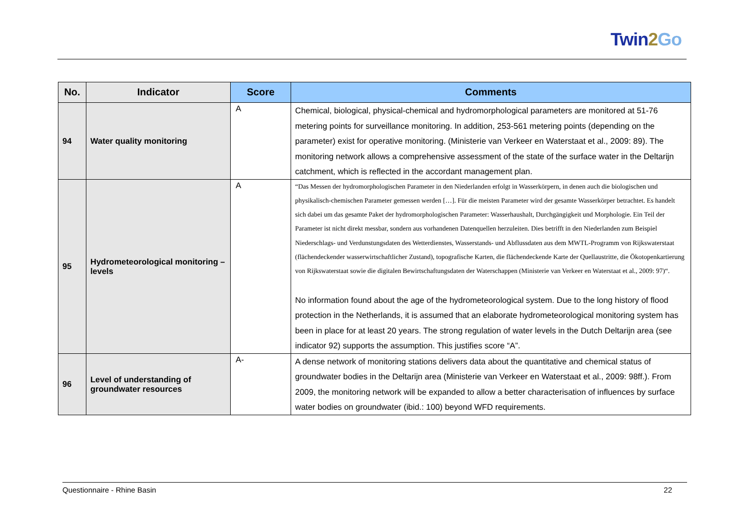Twin2 Go
| No. | Indicator | Score | Comments |
| --- | --- | --- | --- |
| 94 | Water quality monitoring | A | Chemical, biological, physical-chemical and hydromorphological parameters are monitored at 51-76 metering points for surveillance monitoring. In addition, 253-561 metering points (depending on the parameter) exist for operative monitoring. (Ministerie van Verkeer en Waterstaat et al., 2009: 89). The monitoring network allows a comprehensive assessment of the state of the surface water in the Deltarijn catchment, which is reflected in the accordant management plan. |
| 95 | Hydrometeorological monitoring – levels | A | “Das Messen der hydromorphologischen Parameter in den Niederlanden erfolgt in Wasserkörpern, in denen auch die biologischen und physikalisch-chemischen Parameter gemessen werden […]. Für die meisten Parameter wird der gesamte Wasserkörper betrachtet. Es handelt sich dabei um das gesamte Paket der hydromorphologischen Parameter: Wasserhaushalt, Durchgängigkeit und Morphologie. Ein Teil der Parameter ist nicht direkt messbar, sondern aus vorhandenen Datenquellen herzuleiten. Dies betrifft in den Niederlanden zum Beispiel Niederschlags- und Verdunstungsdaten des Wetterdienstes, Wasserstands- und Abflussdaten aus dem MWTL-Programm von Rijkswaterstaat (flächendeckender wasserwirtschaftlicher Zustand), topografische Karten, die flächendeckende Karte der Quellaustritte, die Ökotopenkartierung von Rijkswaterstaat sowie die digitalen Bewirtschaftungsdaten der Waterschappen (Ministerie van Verkeer en Waterstaat et al., 2009: 97)“. No information found about the age of the hydrometeorological system. Due to the long history of flood protection in the Netherlands, it is assumed that an elaborate hydrometeorological monitoring system has been in place for at least 20 years. The strong regulation of water levels in the Dutch Deltarijn area (see indicator 92) supports the assumption. This justifies score “A”. |
| 96 | Level of understanding of groundwater resources | A- | A dense network of monitoring stations delivers data about the quantitative and chemical status of groundwater bodies in the Deltarijn area (Ministerie van Verkeer en Waterstaat et al., 2009: 98ff.). From 2009, the monitoring network will be expanded to allow a better characterisation of influences by surface water bodies on groundwater (ibid.: 100) beyond WFD requirements. |
Questionnaire - Rhine Basin 22